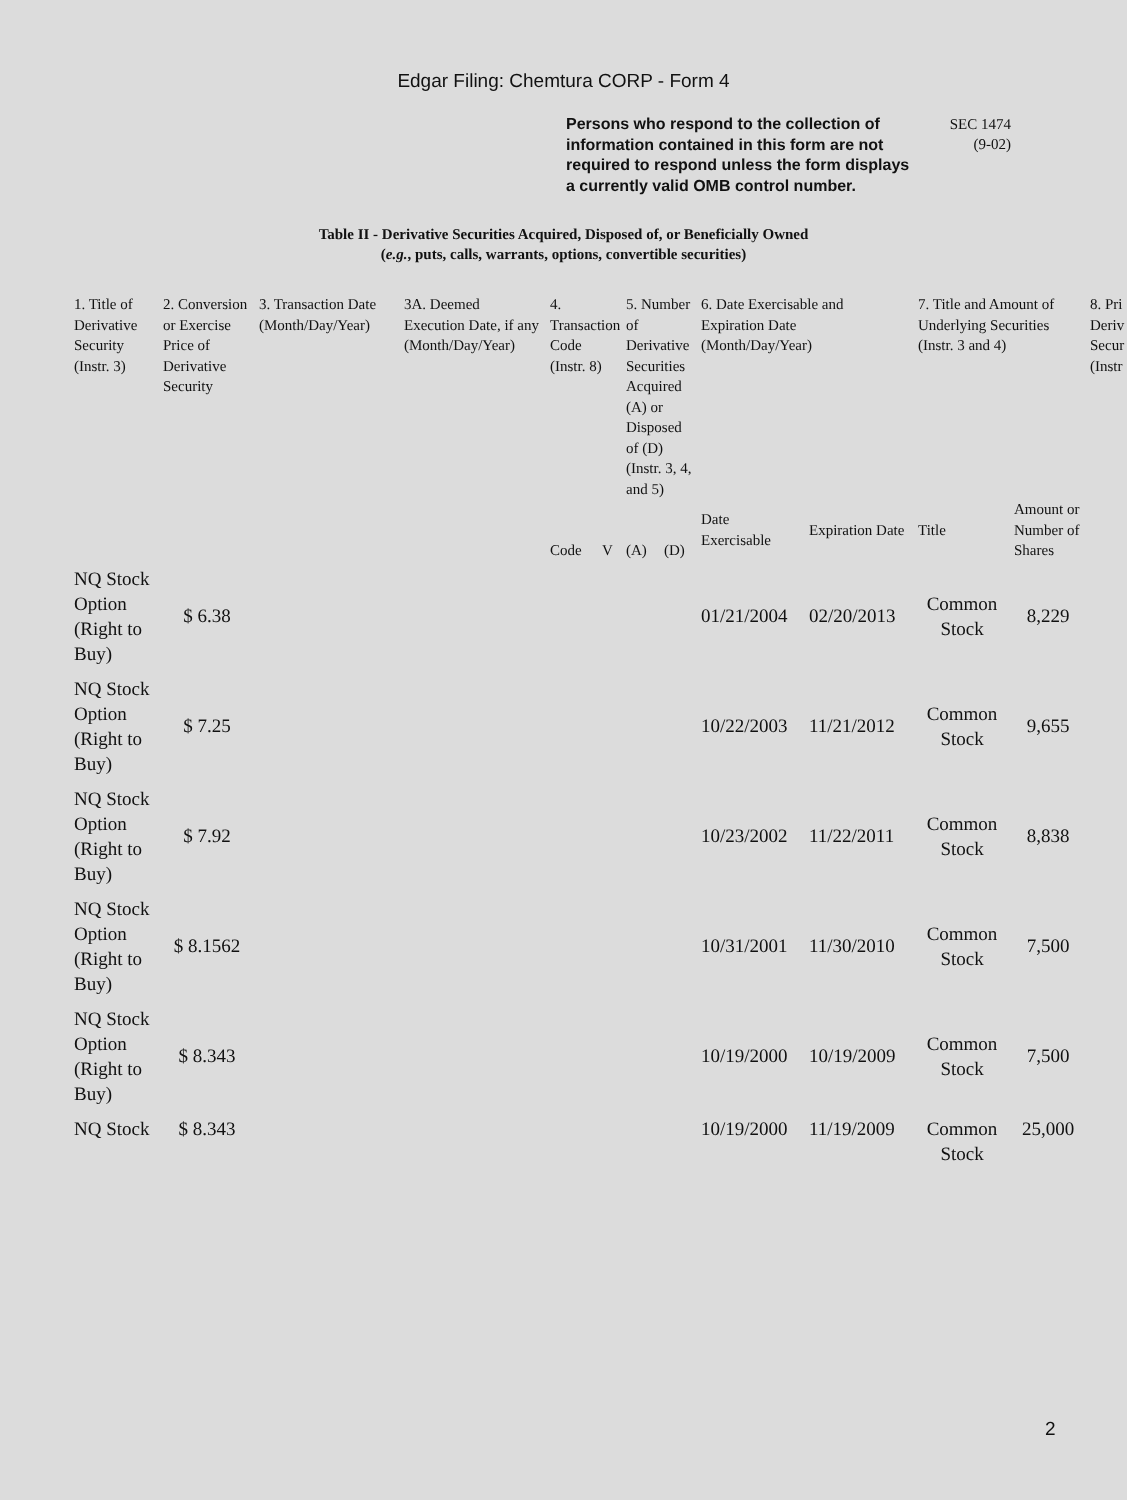Edgar Filing: Chemtura CORP - Form 4
Persons who respond to the collection of information contained in this form are not required to respond unless the form displays a currently valid OMB control number.
SEC 1474
(9-02)
Table II - Derivative Securities Acquired, Disposed of, or Beneficially Owned
(e.g., puts, calls, warrants, options, convertible securities)
| 1. Title of Derivative Security (Instr. 3) | 2. Conversion or Exercise Price of Derivative Security | 3. Transaction Date (Month/Day/Year) | 3A. Deemed Execution Date, if any (Month/Day/Year) | 4. Transaction Code (Instr. 8) | | 5. Number of Derivative Securities Acquired (A) or Disposed of (D) (Instr. 3, 4, and 5) | | 6. Date Exercisable and Expiration Date (Month/Day/Year) | | 7. Title and Amount of Underlying Securities (Instr. 3 and 4) | | 8. Pri Deriv Secur (Instr |
| --- | --- | --- | --- | --- | --- | --- | --- | --- | --- | --- | --- | --- |
| | | | | Code | V | (A) | (D) | Date Exercisable | Expiration Date | Title | Amount or Number of Shares | |
| NQ Stock Option (Right to Buy) | $ 6.38 | | | | | | | 01/21/2004 | 02/20/2013 | Common Stock | 8,229 | |
| NQ Stock Option (Right to Buy) | $ 7.25 | | | | | | | 10/22/2003 | 11/21/2012 | Common Stock | 9,655 | |
| NQ Stock Option (Right to Buy) | $ 7.92 | | | | | | | 10/23/2002 | 11/22/2011 | Common Stock | 8,838 | |
| NQ Stock Option (Right to Buy) | $ 8.1562 | | | | | | | 10/31/2001 | 11/30/2010 | Common Stock | 7,500 | |
| NQ Stock Option (Right to Buy) | $ 8.343 | | | | | | | 10/19/2000 | 10/19/2009 | Common Stock | 7,500 | |
| NQ Stock | $ 8.343 | | | | | | | 10/19/2000 | 11/19/2009 | Common Stock | 25,000 | |
2